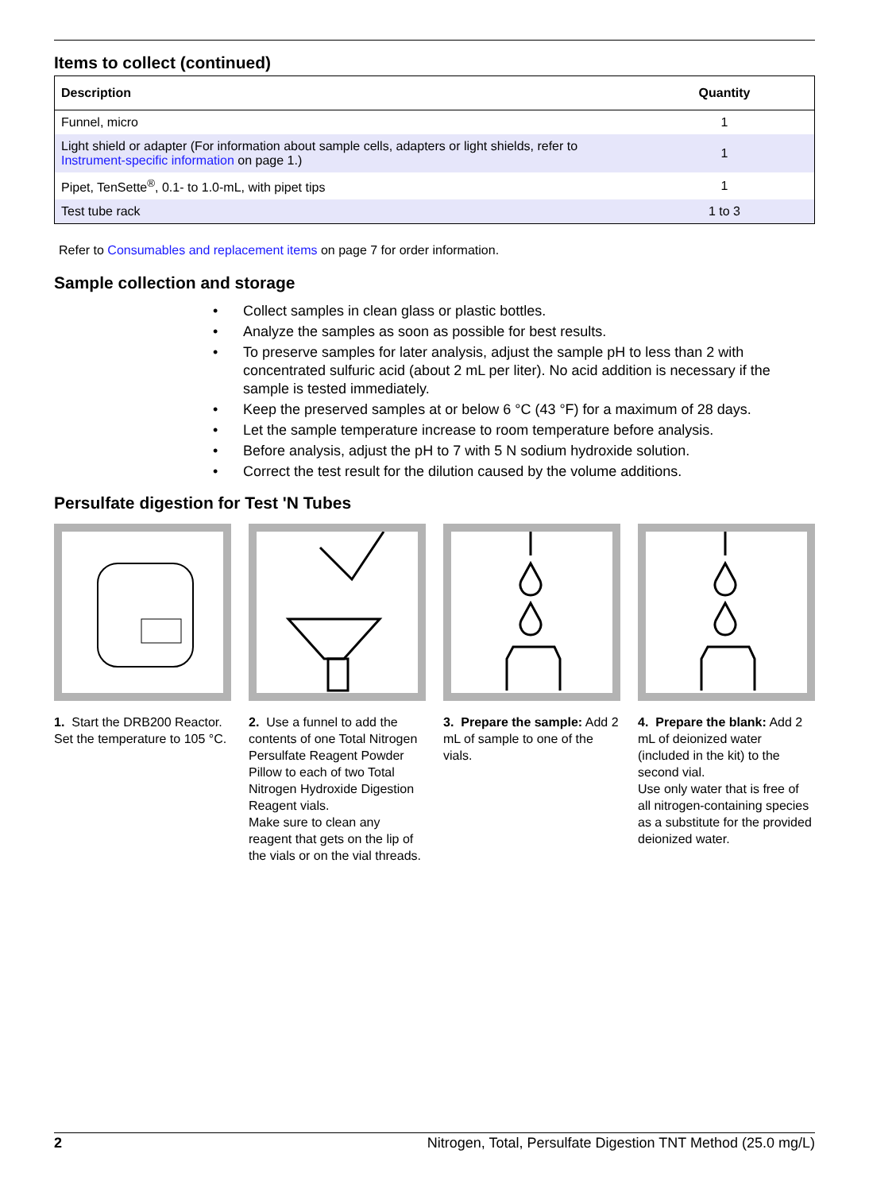Items to collect (continued)
| Description | Quantity |
| --- | --- |
| Funnel, micro | 1 |
| Light shield or adapter (For information about sample cells, adapters or light shields, refer to Instrument-specific information on page 1.) | 1 |
| Pipet, TenSette<sup>®</sup>, 0.1- to 1.0-mL, with pipet tips | 1 |
| Test tube rack | 1 to 3 |
Refer to Consumables and replacement items on page 7 for order information.
Sample collection and storage
• Collect samples in clean glass or plastic bottles.
• Analyze the samples as soon as possible for best results.
• To preserve samples for later analysis, adjust the sample pH to less than 2 with concentrated sulfuric acid (about 2 mL per liter). No acid addition is necessary if the sample is tested immediately.
• Keep the preserved samples at or below 6 °C (43 °F) for a maximum of 28 days.
• Let the sample temperature increase to room temperature before analysis.
• Before analysis, adjust the pH to 7 with 5 N sodium hydroxide solution.
• Correct the test result for the dilution caused by the volume additions.
Persulfate digestion for Test 'N Tubes
1. Start the DRB200 Reactor. Set the temperature to 105 °C.
2. Use a funnel to add the contents of one Total Nitrogen Persulfate Reagent Powder Pillow to each of two Total Nitrogen Hydroxide Digestion Reagent vials.
Make sure to clean any reagent that gets on the lip of the vials or on the vial threads.
3. Prepare the sample: Add 2 mL of sample to one of the vials.
4. Prepare the blank: Add 2 mL of deionized water (included in the kit) to the second vial.
Use only water that is free of all nitrogen-containing species as a substitute for the provided deionized water.
2 Nitrogen, Total, Persulfate Digestion TNT Method (25.0 mg/L)